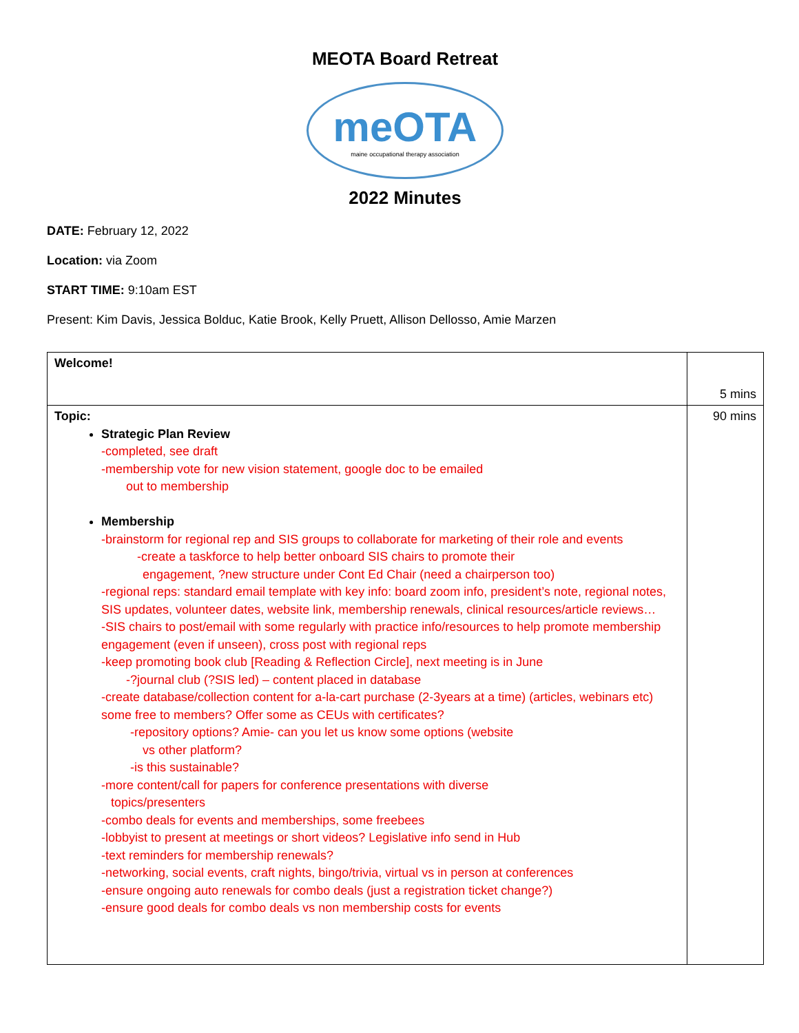MEOTA Board Retreat
meOTA
maine occupational therapy association
2022 Minutes
DATE: February 12, 2022
Location: via Zoom
START TIME: 9:10am EST
Present: Kim Davis, Jessica Bolduc, Katie Brook, Kelly Pruett, Allison Dellosso, Amie Marzen
| Welcome! | 5 mins |
| Topic: Strategic Plan Review -completed, see draft -membership vote for new vision statement, google doc to be emailed out to membership Membership -brainstorm for regional rep and SIS groups to collaborate for marketing of their role and events -create a taskforce to help better onboard SIS chairs to promote their engagement, ?new structure under Cont Ed Chair (need a chairperson too) -regional reps: standard email template with key info: board zoom info, president’s note, regional notes, SIS updates, volunteer dates, website link, membership renewals, clinical resources/article reviews… -SIS chairs to post/email with some regularly with practice info/resources to help promote membership engagement (even if unseen), cross post with regional reps -keep promoting book club [Reading & Reflection Circle], next meeting is in June -?journal club (?SIS led) – content placed in database -create database/collection content for a-la-cart purchase (2-3years at a time) (articles, webinars etc) some free to members? Offer some as CEUs with certificates? -repository options? Amie- can you let us know some options (website vs other platform? -is this sustainable? -more content/call for papers for conference presentations with diverse topics/presenters -combo deals for events and memberships, some freebees -lobbyist to present at meetings or short videos? Legislative info send in Hub -text reminders for membership renewals? -networking, social events, craft nights, bingo/trivia, virtual vs in person at conferences -ensure ongoing auto renewals for combo deals (just a registration ticket change?) -ensure good deals for combo deals vs non membership costs for events | 90 mins |